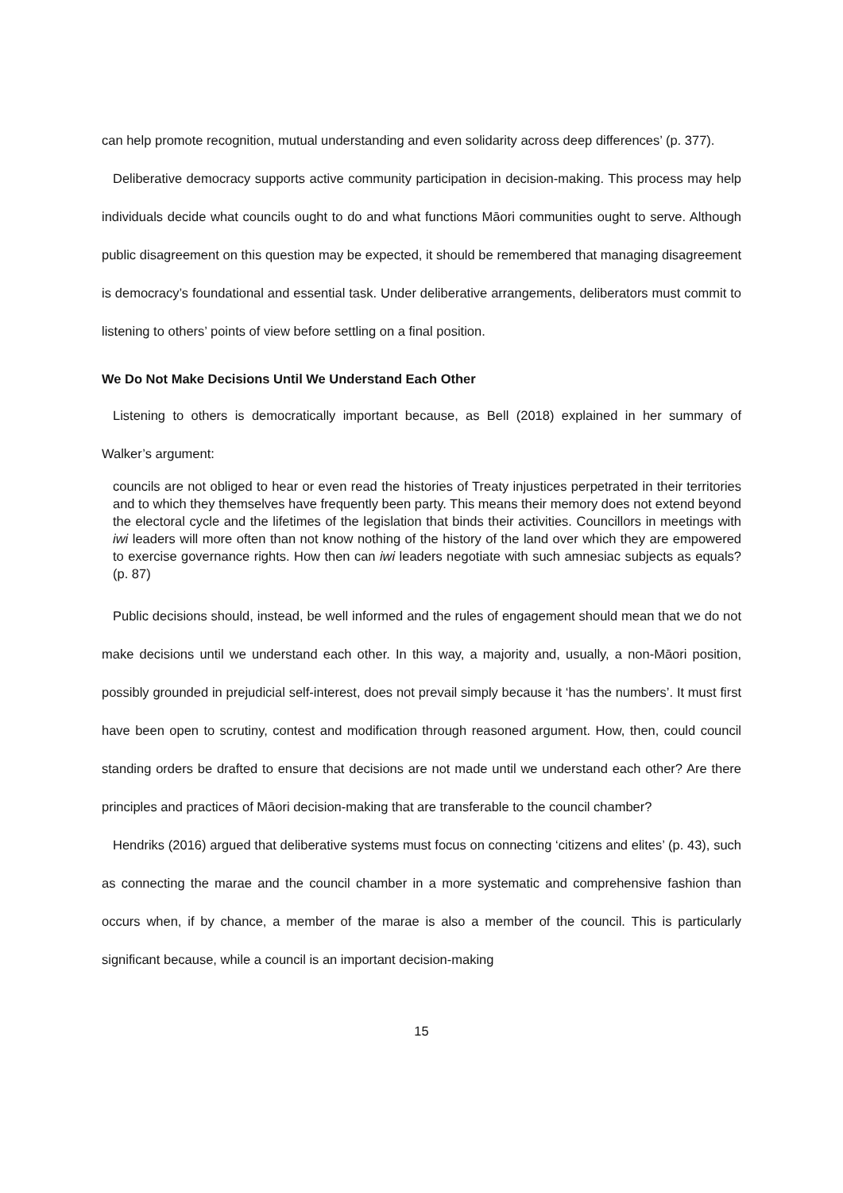can help promote recognition, mutual understanding and even solidarity across deep differences’ (p. 377).
Deliberative democracy supports active community participation in decision-making. This process may help individuals decide what councils ought to do and what functions Māori communities ought to serve. Although public disagreement on this question may be expected, it should be remembered that managing disagreement is democracy’s foundational and essential task. Under deliberative arrangements, deliberators must commit to listening to others’ points of view before settling on a final position.
We Do Not Make Decisions Until We Understand Each Other
Listening to others is democratically important because, as Bell (2018) explained in her summary of Walker’s argument:
councils are not obliged to hear or even read the histories of Treaty injustices perpetrated in their territories and to which they themselves have frequently been party. This means their memory does not extend beyond the electoral cycle and the lifetimes of the legislation that binds their activities. Councillors in meetings with iwi leaders will more often than not know nothing of the history of the land over which they are empowered to exercise governance rights. How then can iwi leaders negotiate with such amnesiac subjects as equals? (p. 87)
Public decisions should, instead, be well informed and the rules of engagement should mean that we do not make decisions until we understand each other. In this way, a majority and, usually, a non-Māori position, possibly grounded in prejudicial self-interest, does not prevail simply because it ‘has the numbers’. It must first have been open to scrutiny, contest and modification through reasoned argument. How, then, could council standing orders be drafted to ensure that decisions are not made until we understand each other? Are there principles and practices of Māori decision-making that are transferable to the council chamber?
Hendriks (2016) argued that deliberative systems must focus on connecting ‘citizens and elites’ (p. 43), such as connecting the marae and the council chamber in a more systematic and comprehensive fashion than occurs when, if by chance, a member of the marae is also a member of the council. This is particularly significant because, while a council is an important decision-making
15